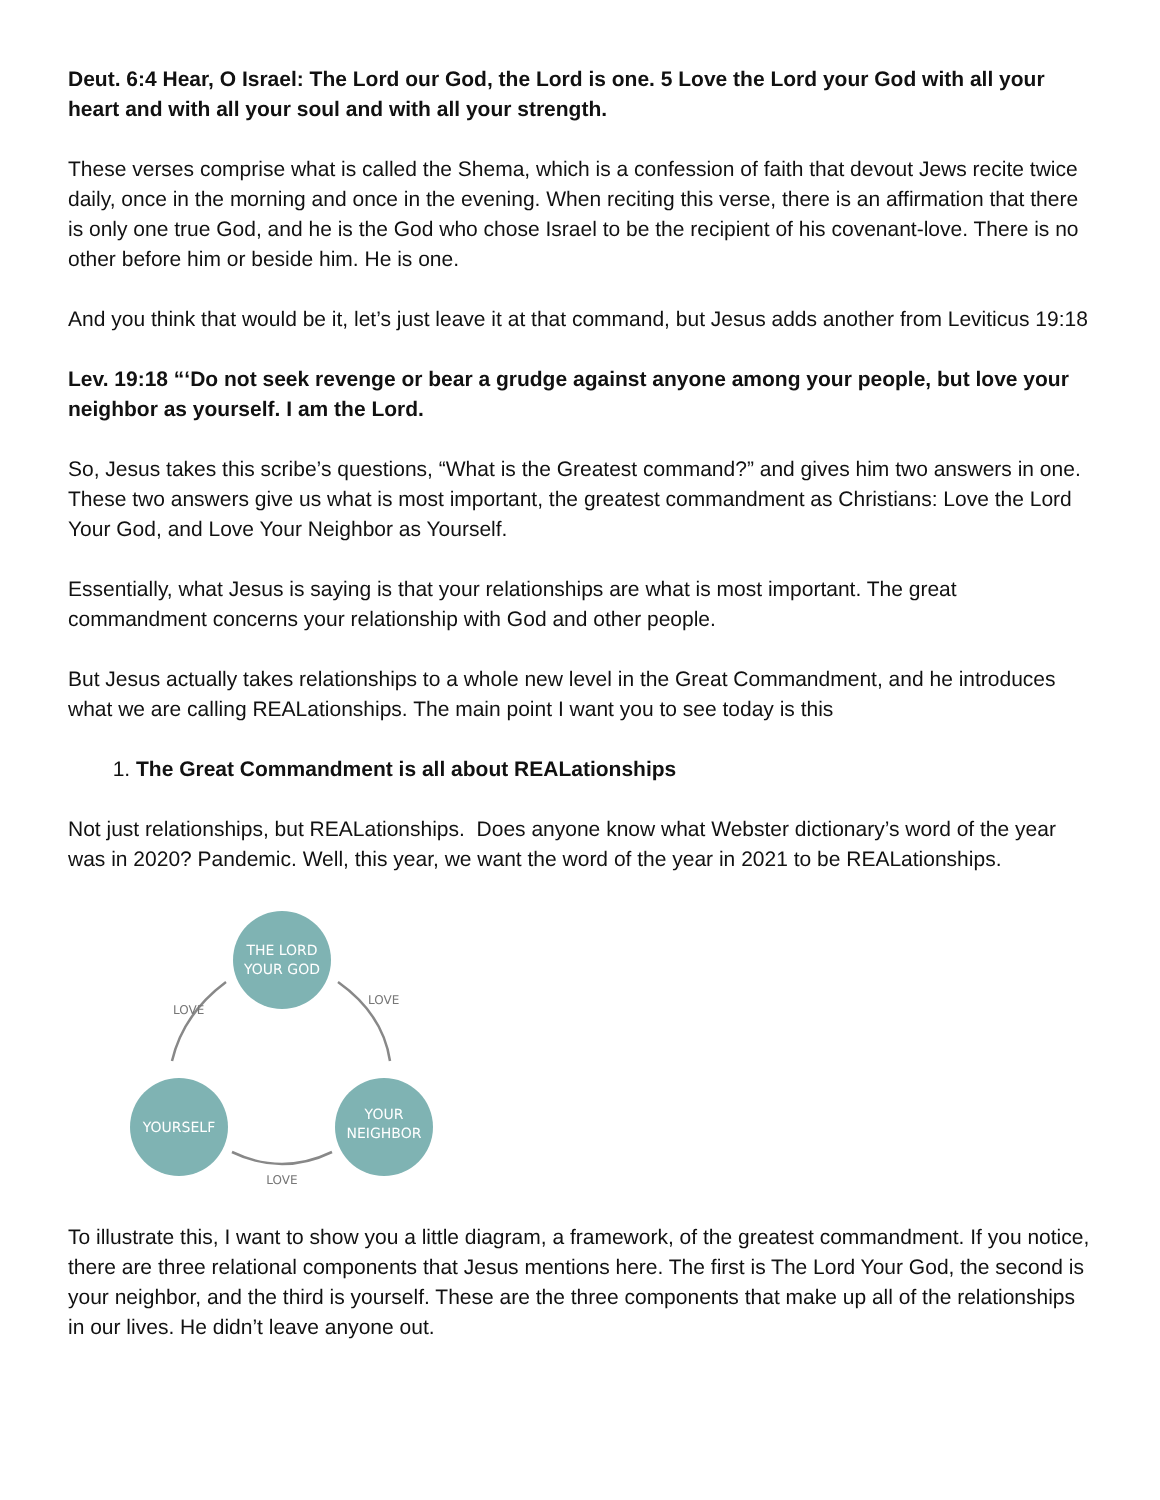Deut. 6:4 Hear, O Israel: The Lord our God, the Lord is one. 5 Love the Lord your God with all your heart and with all your soul and with all your strength.
These verses comprise what is called the Shema, which is a confession of faith that devout Jews recite twice daily, once in the morning and once in the evening. When reciting this verse, there is an affirmation that there is only one true God, and he is the God who chose Israel to be the recipient of his covenant-love. There is no other before him or beside him. He is one.
And you think that would be it, let’s just leave it at that command, but Jesus adds another from Leviticus 19:18
Lev. 19:18 “‘Do not seek revenge or bear a grudge against anyone among your people, but love your neighbor as yourself. I am the Lord.
So, Jesus takes this scribe’s questions, “What is the Greatest command?” and gives him two answers in one. These two answers give us what is most important, the greatest commandment as Christians: Love the Lord Your God, and Love Your Neighbor as Yourself.
Essentially, what Jesus is saying is that your relationships are what is most important. The great commandment concerns your relationship with God and other people.
But Jesus actually takes relationships to a whole new level in the Great Commandment, and he introduces what we are calling REALationships. The main point I want you to see today is this
1. The Great Commandment is all about REALationships
Not just relationships, but REALationships. Does anyone know what Webster dictionary’s word of the year was in 2020? Pandemic. Well, this year, we want the word of the year in 2021 to be REALationships.
THE LORD
YOUR GOD
YOURSELF
YOUR
NEIGHBOR
LOVE
LOVE
LOVE
To illustrate this, I want to show you a little diagram, a framework, of the greatest commandment. If you notice, there are three relational components that Jesus mentions here. The first is The Lord Your God, the second is your neighbor, and the third is yourself. These are the three components that make up all of the relationships in our lives. He didn’t leave anyone out.